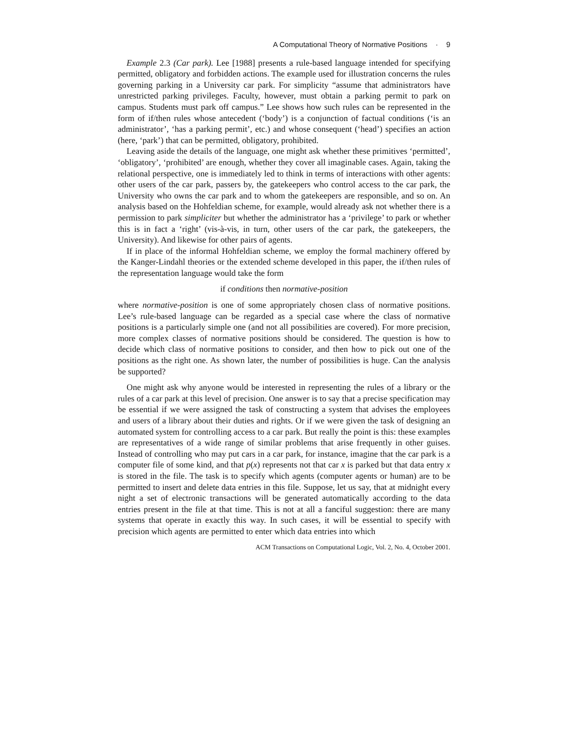A Computational Theory of Normative Positions · 9
Example 2.3 (Car park). Lee [1988] presents a rule-based language intended for specifying permitted, obligatory and forbidden actions. The example used for illustration concerns the rules governing parking in a University car park. For simplicity “assume that administrators have unrestricted parking privileges. Faculty, however, must obtain a parking permit to park on campus. Students must park off campus.” Lee shows how such rules can be represented in the form of if/then rules whose antecedent (‘body’) is a conjunction of factual conditions (‘is an administrator’, ‘has a parking permit’, etc.) and whose consequent (‘head’) specifies an action (here, ‘park’) that can be permitted, obligatory, prohibited.
Leaving aside the details of the language, one might ask whether these primitives ‘permitted’, ‘obligatory’, ‘prohibited’ are enough, whether they cover all imaginable cases. Again, taking the relational perspective, one is immediately led to think in terms of interactions with other agents: other users of the car park, passers by, the gatekeepers who control access to the car park, the University who owns the car park and to whom the gatekeepers are responsible, and so on. An analysis based on the Hohfeldian scheme, for example, would already ask not whether there is a permission to park simpliciter but whether the administrator has a ‘privilege’ to park or whether this is in fact a ‘right’ (vis-à-vis, in turn, other users of the car park, the gatekeepers, the University). And likewise for other pairs of agents.
If in place of the informal Hohfeldian scheme, we employ the formal machinery offered by the Kanger-Lindahl theories or the extended scheme developed in this paper, the if/then rules of the representation language would take the form
if conditions then normative-position
where normative-position is one of some appropriately chosen class of normative positions. Lee’s rule-based language can be regarded as a special case where the class of normative positions is a particularly simple one (and not all possibilities are covered). For more precision, more complex classes of normative positions should be considered. The question is how to decide which class of normative positions to consider, and then how to pick out one of the positions as the right one. As shown later, the number of possibilities is huge. Can the analysis be supported?
One might ask why anyone would be interested in representing the rules of a library or the rules of a car park at this level of precision. One answer is to say that a precise specification may be essential if we were assigned the task of constructing a system that advises the employees and users of a library about their duties and rights. Or if we were given the task of designing an automated system for controlling access to a car park. But really the point is this: these examples are representatives of a wide range of similar problems that arise frequently in other guises. Instead of controlling who may put cars in a car park, for instance, imagine that the car park is a computer file of some kind, and that p(x) represents not that car x is parked but that data entry x is stored in the file. The task is to specify which agents (computer agents or human) are to be permitted to insert and delete data entries in this file. Suppose, let us say, that at midnight every night a set of electronic transactions will be generated automatically according to the data entries present in the file at that time. This is not at all a fanciful suggestion: there are many systems that operate in exactly this way. In such cases, it will be essential to specify with precision which agents are permitted to enter which data entries into which
ACM Transactions on Computational Logic, Vol. 2, No. 4, October 2001.